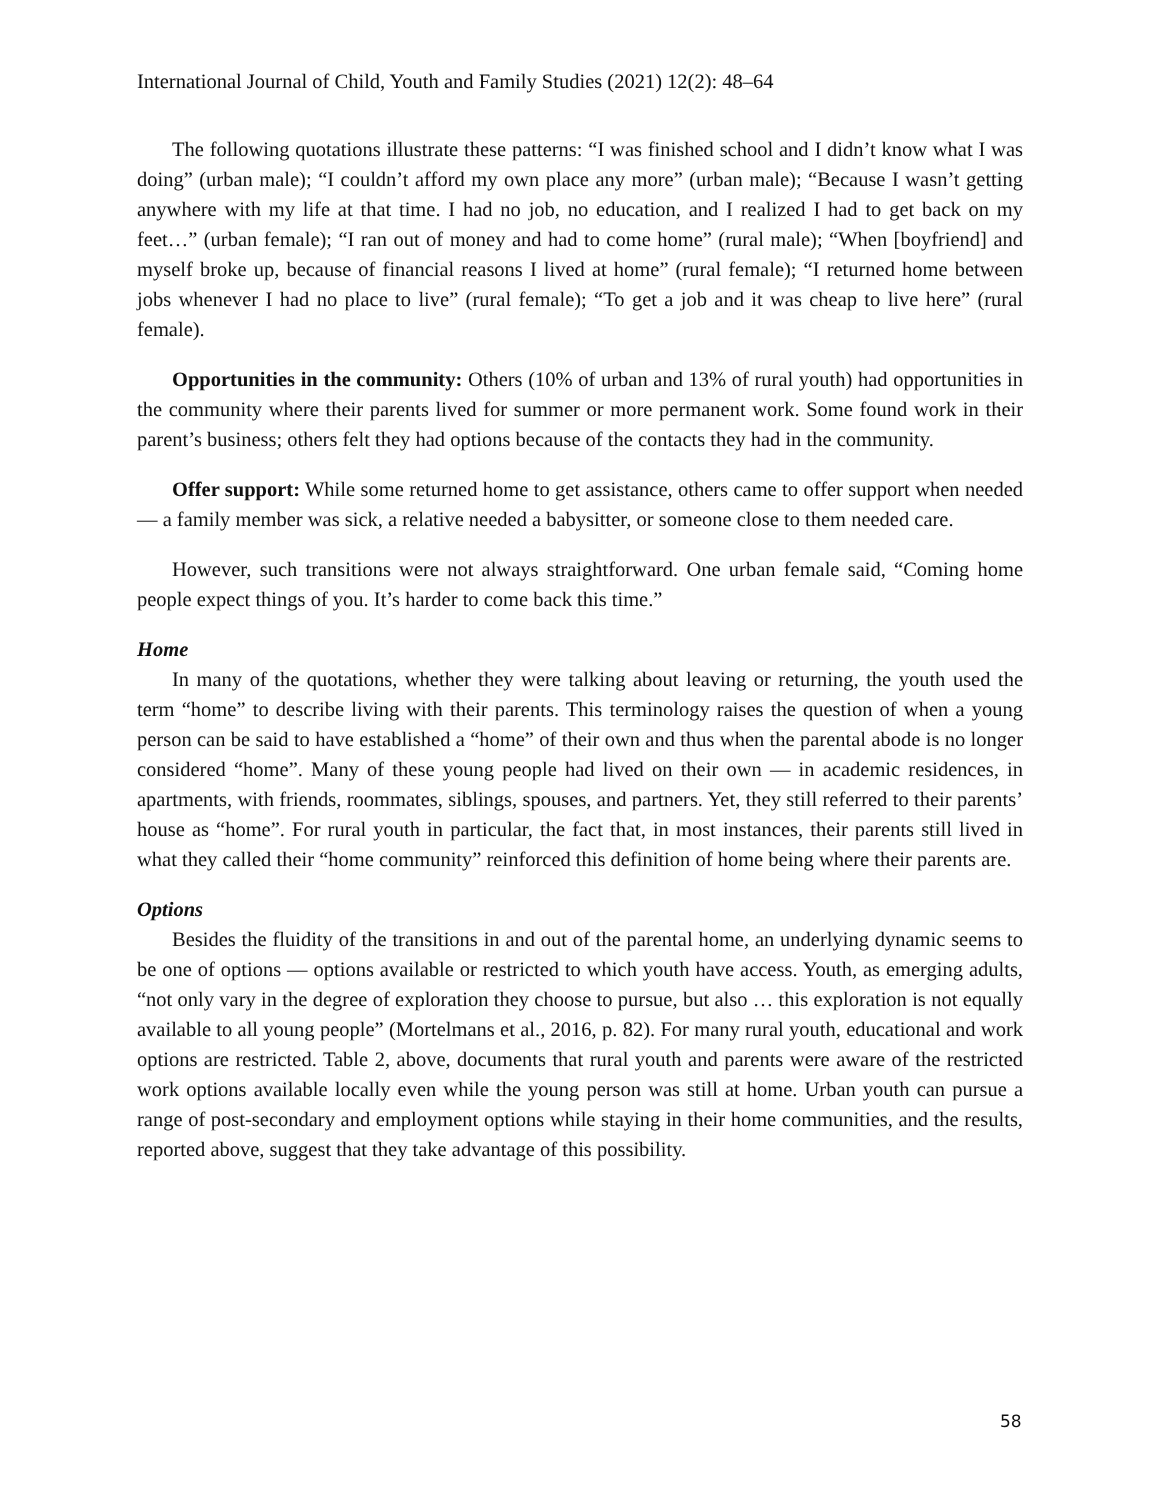International Journal of Child, Youth and Family Studies (2021) 12(2): 48–64
The following quotations illustrate these patterns: “I was finished school and I didn’t know what I was doing” (urban male); “I couldn’t afford my own place any more” (urban male); “Because I wasn’t getting anywhere with my life at that time. I had no job, no education, and I realized I had to get back on my feet…” (urban female); “I ran out of money and had to come home” (rural male); “When [boyfriend] and myself broke up, because of financial reasons I lived at home” (rural female); “I returned home between jobs whenever I had no place to live” (rural female); “To get a job and it was cheap to live here” (rural female).
Opportunities in the community: Others (10% of urban and 13% of rural youth) had opportunities in the community where their parents lived for summer or more permanent work. Some found work in their parent’s business; others felt they had options because of the contacts they had in the community.
Offer support: While some returned home to get assistance, others came to offer support when needed — a family member was sick, a relative needed a babysitter, or someone close to them needed care.
However, such transitions were not always straightforward. One urban female said, “Coming home people expect things of you. It’s harder to come back this time.”
Home
In many of the quotations, whether they were talking about leaving or returning, the youth used the term “home” to describe living with their parents. This terminology raises the question of when a young person can be said to have established a “home” of their own and thus when the parental abode is no longer considered “home”. Many of these young people had lived on their own — in academic residences, in apartments, with friends, roommates, siblings, spouses, and partners. Yet, they still referred to their parents’ house as “home”. For rural youth in particular, the fact that, in most instances, their parents still lived in what they called their “home community” reinforced this definition of home being where their parents are.
Options
Besides the fluidity of the transitions in and out of the parental home, an underlying dynamic seems to be one of options — options available or restricted to which youth have access. Youth, as emerging adults, “not only vary in the degree of exploration they choose to pursue, but also … this exploration is not equally available to all young people” (Mortelmans et al., 2016, p. 82). For many rural youth, educational and work options are restricted. Table 2, above, documents that rural youth and parents were aware of the restricted work options available locally even while the young person was still at home. Urban youth can pursue a range of post-secondary and employment options while staying in their home communities, and the results, reported above, suggest that they take advantage of this possibility.
58